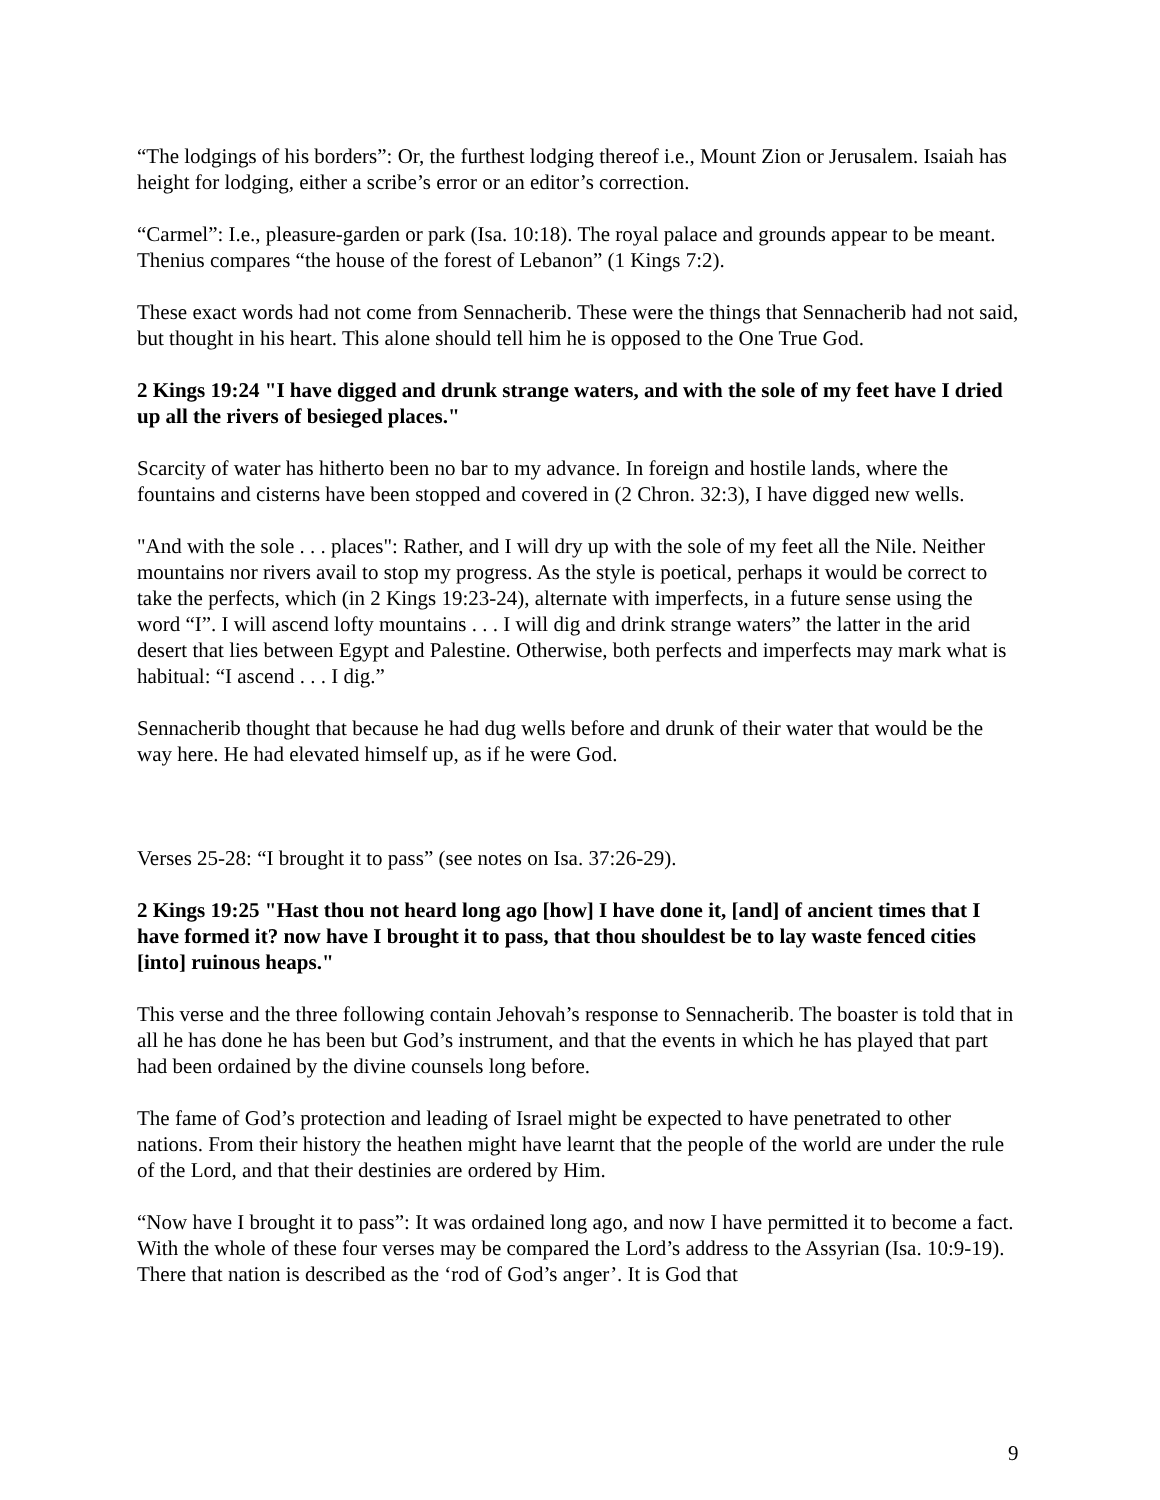“The lodgings of his borders”: Or, the furthest lodging thereof i.e., Mount Zion or Jerusalem. Isaiah has height for lodging, either a scribe’s error or an editor’s correction.
“Carmel”: I.e., pleasure-garden or park (Isa. 10:18). The royal palace and grounds appear to be meant. Thenius compares “the house of the forest of Lebanon” (1 Kings 7:2).
These exact words had not come from Sennacherib. These were the things that Sennacherib had not said, but thought in his heart. This alone should tell him he is opposed to the One True God.
2 Kings 19:24 "I have digged and drunk strange waters, and with the sole of my feet have I dried up all the rivers of besieged places."
Scarcity of water has hitherto been no bar to my advance. In foreign and hostile lands, where the fountains and cisterns have been stopped and covered in (2 Chron. 32:3), I have digged new wells.
"And with the sole . . . places": Rather, and I will dry up with the sole of my feet all the Nile. Neither mountains nor rivers avail to stop my progress. As the style is poetical, perhaps it would be correct to take the perfects, which (in 2 Kings 19:23-24), alternate with imperfects, in a future sense using the word “I”. I will ascend lofty mountains . . . I will dig and drink strange waters” the latter in the arid desert that lies between Egypt and Palestine. Otherwise, both perfects and imperfects may mark what is habitual: “I ascend . . . I dig.”
Sennacherib thought that because he had dug wells before and drunk of their water that would be the way here. He had elevated himself up, as if he were God.
Verses 25-28: “I brought it to pass” (see notes on Isa. 37:26-29).
2 Kings 19:25 "Hast thou not heard long ago [how] I have done it, [and] of ancient times that I have formed it? now have I brought it to pass, that thou shouldest be to lay waste fenced cities [into] ruinous heaps."
This verse and the three following contain Jehovah’s response to Sennacherib. The boaster is told that in all he has done he has been but God’s instrument, and that the events in which he has played that part had been ordained by the divine counsels long before.
The fame of God’s protection and leading of Israel might be expected to have penetrated to other nations. From their history the heathen might have learnt that the people of the world are under the rule of the Lord, and that their destinies are ordered by Him.
“Now have I brought it to pass”: It was ordained long ago, and now I have permitted it to become a fact. With the whole of these four verses may be compared the Lord’s address to the Assyrian (Isa. 10:9-19). There that nation is described as the ‘rod of God’s anger’. It is God that
9